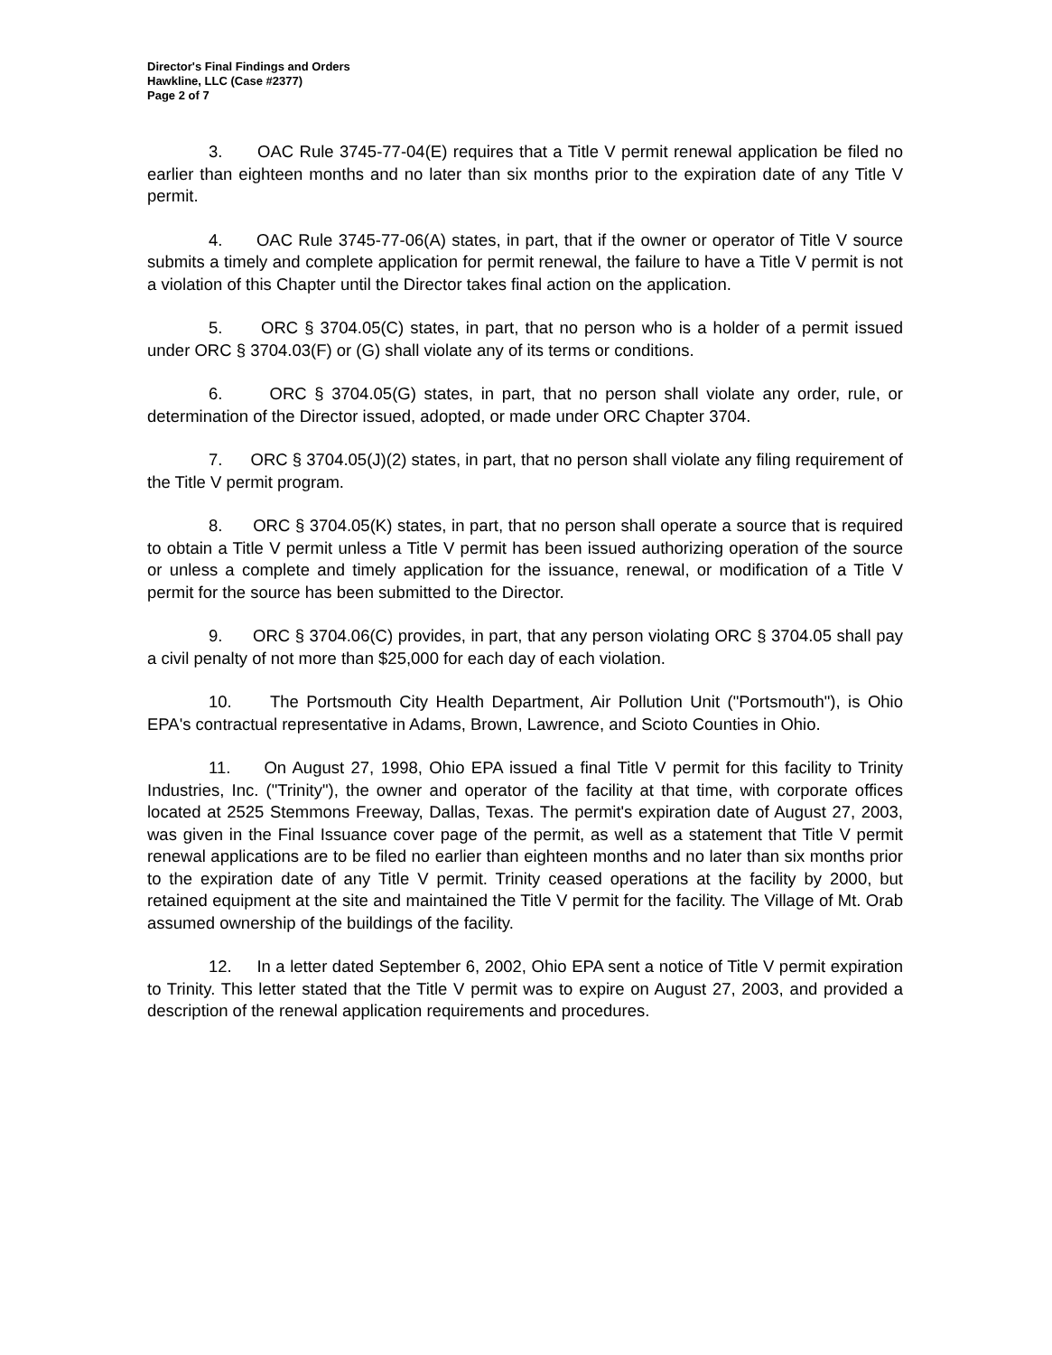Director's Final Findings and Orders
Hawkline, LLC (Case #2377)
Page 2 of 7
3. OAC Rule 3745-77-04(E) requires that a Title V permit renewal application be filed no earlier than eighteen months and no later than six months prior to the expiration date of any Title V permit.
4. OAC Rule 3745-77-06(A) states, in part, that if the owner or operator of Title V source submits a timely and complete application for permit renewal, the failure to have a Title V permit is not a violation of this Chapter until the Director takes final action on the application.
5. ORC § 3704.05(C) states, in part, that no person who is a holder of a permit issued under ORC § 3704.03(F) or (G) shall violate any of its terms or conditions.
6. ORC § 3704.05(G) states, in part, that no person shall violate any order, rule, or determination of the Director issued, adopted, or made under ORC Chapter 3704.
7. ORC § 3704.05(J)(2) states, in part, that no person shall violate any filing requirement of the Title V permit program.
8. ORC § 3704.05(K) states, in part, that no person shall operate a source that is required to obtain a Title V permit unless a Title V permit has been issued authorizing operation of the source or unless a complete and timely application for the issuance, renewal, or modification of a Title V permit for the source has been submitted to the Director.
9. ORC § 3704.06(C) provides, in part, that any person violating ORC § 3704.05 shall pay a civil penalty of not more than $25,000 for each day of each violation.
10. The Portsmouth City Health Department, Air Pollution Unit ("Portsmouth"), is Ohio EPA's contractual representative in Adams, Brown, Lawrence, and Scioto Counties in Ohio.
11. On August 27, 1998, Ohio EPA issued a final Title V permit for this facility to Trinity Industries, Inc. ("Trinity"), the owner and operator of the facility at that time, with corporate offices located at 2525 Stemmons Freeway, Dallas, Texas. The permit's expiration date of August 27, 2003, was given in the Final Issuance cover page of the permit, as well as a statement that Title V permit renewal applications are to be filed no earlier than eighteen months and no later than six months prior to the expiration date of any Title V permit. Trinity ceased operations at the facility by 2000, but retained equipment at the site and maintained the Title V permit for the facility. The Village of Mt. Orab assumed ownership of the buildings of the facility.
12. In a letter dated September 6, 2002, Ohio EPA sent a notice of Title V permit expiration to Trinity. This letter stated that the Title V permit was to expire on August 27, 2003, and provided a description of the renewal application requirements and procedures.